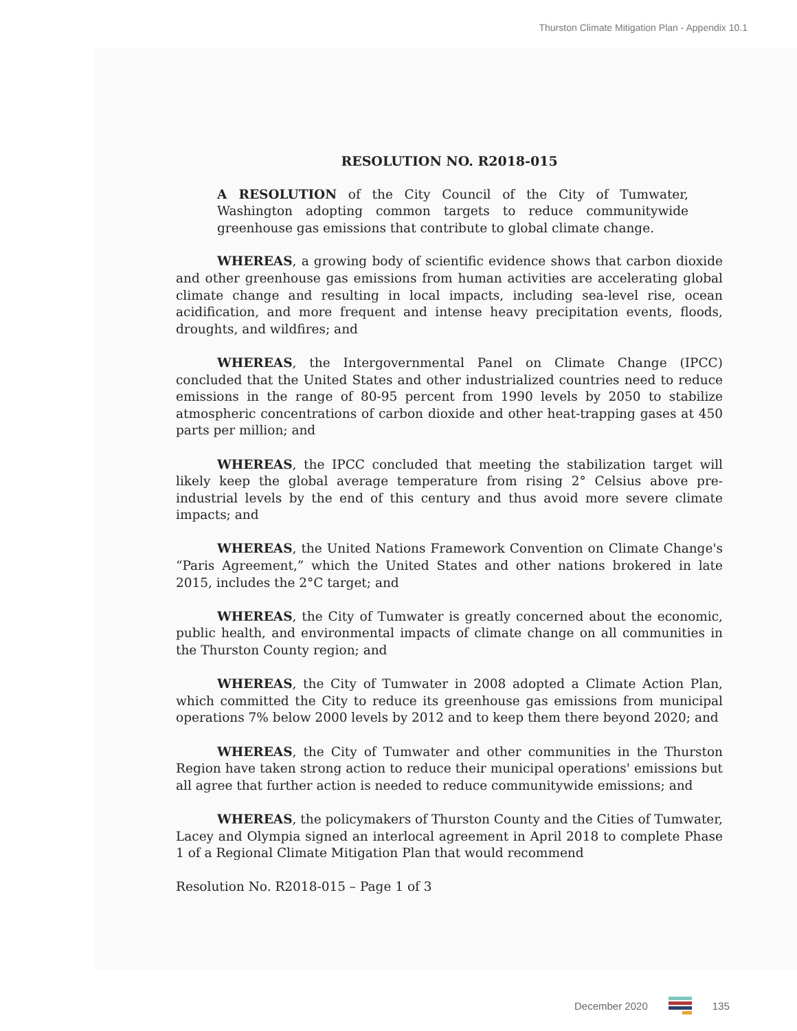Thurston Climate Mitigation Plan - Appendix 10.1
RESOLUTION NO. R2018-015
A RESOLUTION of the City Council of the City of Tumwater, Washington adopting common targets to reduce communitywide greenhouse gas emissions that contribute to global climate change.
WHEREAS, a growing body of scientific evidence shows that carbon dioxide and other greenhouse gas emissions from human activities are accelerating global climate change and resulting in local impacts, including sea-level rise, ocean acidification, and more frequent and intense heavy precipitation events, floods, droughts, and wildfires; and
WHEREAS, the Intergovernmental Panel on Climate Change (IPCC) concluded that the United States and other industrialized countries need to reduce emissions in the range of 80-95 percent from 1990 levels by 2050 to stabilize atmospheric concentrations of carbon dioxide and other heat-trapping gases at 450 parts per million; and
WHEREAS, the IPCC concluded that meeting the stabilization target will likely keep the global average temperature from rising 2° Celsius above pre-industrial levels by the end of this century and thus avoid more severe climate impacts; and
WHEREAS, the United Nations Framework Convention on Climate Change's “Paris Agreement,” which the United States and other nations brokered in late 2015, includes the 2°C target; and
WHEREAS, the City of Tumwater is greatly concerned about the economic, public health, and environmental impacts of climate change on all communities in the Thurston County region; and
WHEREAS, the City of Tumwater in 2008 adopted a Climate Action Plan, which committed the City to reduce its greenhouse gas emissions from municipal operations 7% below 2000 levels by 2012 and to keep them there beyond 2020; and
WHEREAS, the City of Tumwater and other communities in the Thurston Region have taken strong action to reduce their municipal operations' emissions but all agree that further action is needed to reduce communitywide emissions; and
WHEREAS, the policymakers of Thurston County and the Cities of Tumwater, Lacey and Olympia signed an interlocal agreement in April 2018 to complete Phase 1 of a Regional Climate Mitigation Plan that would recommend
Resolution No. R2018-015 – Page 1 of 3
December 2020 135